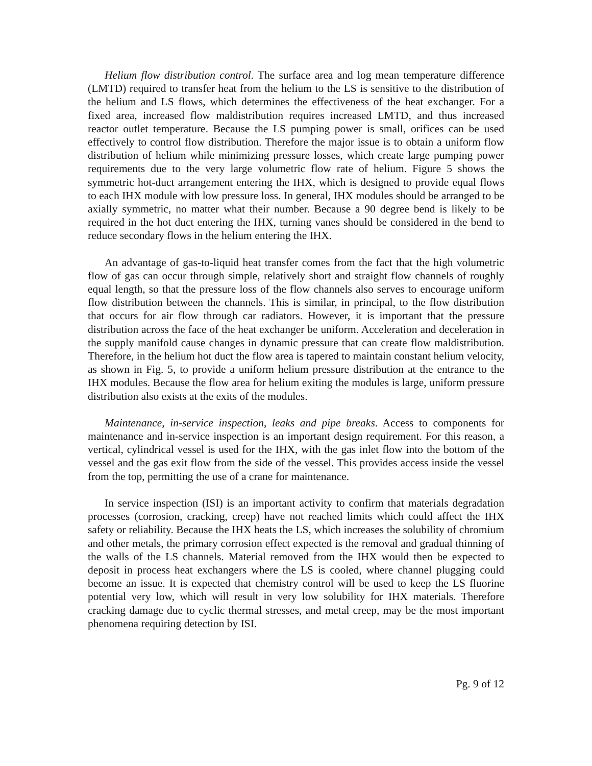Helium flow distribution control. The surface area and log mean temperature difference (LMTD) required to transfer heat from the helium to the LS is sensitive to the distribution of the helium and LS flows, which determines the effectiveness of the heat exchanger. For a fixed area, increased flow maldistribution requires increased LMTD, and thus increased reactor outlet temperature. Because the LS pumping power is small, orifices can be used effectively to control flow distribution. Therefore the major issue is to obtain a uniform flow distribution of helium while minimizing pressure losses, which create large pumping power requirements due to the very large volumetric flow rate of helium. Figure 5 shows the symmetric hot-duct arrangement entering the IHX, which is designed to provide equal flows to each IHX module with low pressure loss. In general, IHX modules should be arranged to be axially symmetric, no matter what their number. Because a 90 degree bend is likely to be required in the hot duct entering the IHX, turning vanes should be considered in the bend to reduce secondary flows in the helium entering the IHX.
An advantage of gas-to-liquid heat transfer comes from the fact that the high volumetric flow of gas can occur through simple, relatively short and straight flow channels of roughly equal length, so that the pressure loss of the flow channels also serves to encourage uniform flow distribution between the channels. This is similar, in principal, to the flow distribution that occurs for air flow through car radiators. However, it is important that the pressure distribution across the face of the heat exchanger be uniform. Acceleration and deceleration in the supply manifold cause changes in dynamic pressure that can create flow maldistribution. Therefore, in the helium hot duct the flow area is tapered to maintain constant helium velocity, as shown in Fig. 5, to provide a uniform helium pressure distribution at the entrance to the IHX modules. Because the flow area for helium exiting the modules is large, uniform pressure distribution also exists at the exits of the modules.
Maintenance, in-service inspection, leaks and pipe breaks. Access to components for maintenance and in-service inspection is an important design requirement. For this reason, a vertical, cylindrical vessel is used for the IHX, with the gas inlet flow into the bottom of the vessel and the gas exit flow from the side of the vessel. This provides access inside the vessel from the top, permitting the use of a crane for maintenance.
In service inspection (ISI) is an important activity to confirm that materials degradation processes (corrosion, cracking, creep) have not reached limits which could affect the IHX safety or reliability. Because the IHX heats the LS, which increases the solubility of chromium and other metals, the primary corrosion effect expected is the removal and gradual thinning of the walls of the LS channels. Material removed from the IHX would then be expected to deposit in process heat exchangers where the LS is cooled, where channel plugging could become an issue. It is expected that chemistry control will be used to keep the LS fluorine potential very low, which will result in very low solubility for IHX materials. Therefore cracking damage due to cyclic thermal stresses, and metal creep, may be the most important phenomena requiring detection by ISI.
Pg. 9 of 12